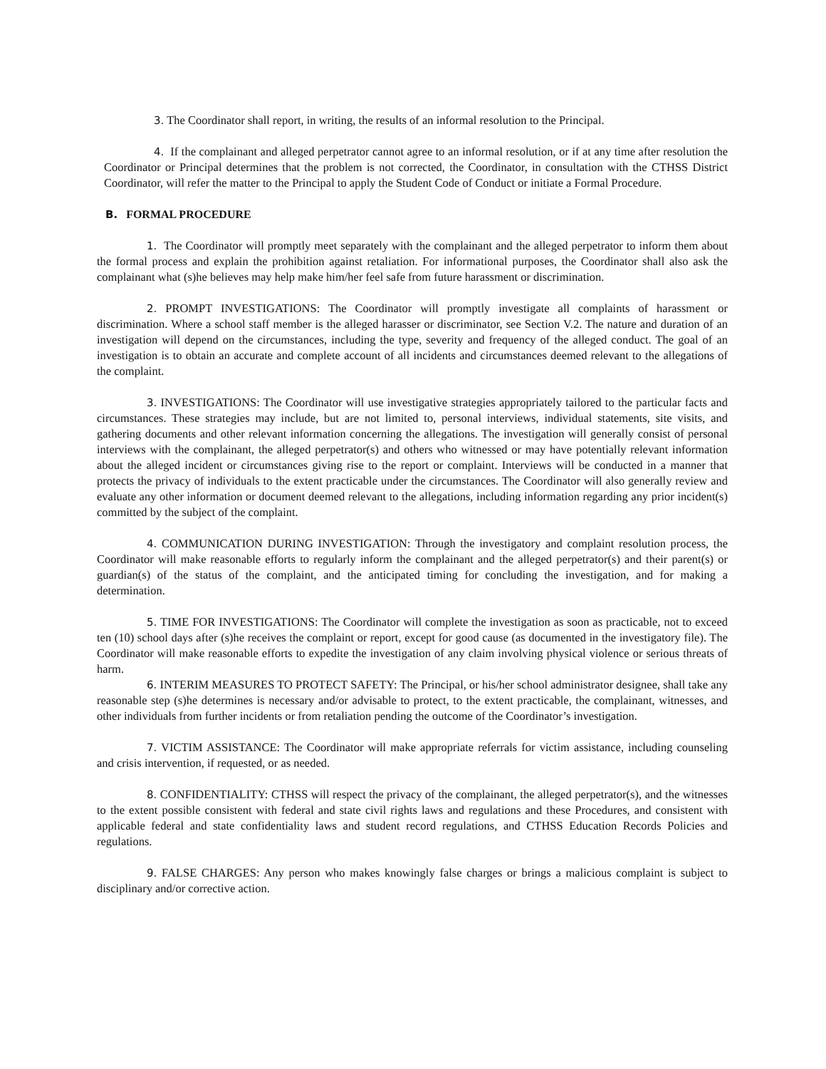3. The Coordinator shall report, in writing, the results of an informal resolution to the Principal.
4. If the complainant and alleged perpetrator cannot agree to an informal resolution, or if at any time after resolution the Coordinator or Principal determines that the problem is not corrected, the Coordinator, in consultation with the CTHSS District Coordinator, will refer the matter to the Principal to apply the Student Code of Conduct or initiate a Formal Procedure.
B. FORMAL PROCEDURE
1. The Coordinator will promptly meet separately with the complainant and the alleged perpetrator to inform them about the formal process and explain the prohibition against retaliation. For informational purposes, the Coordinator shall also ask the complainant what (s)he believes may help make him/her feel safe from future harassment or discrimination.
2. PROMPT INVESTIGATIONS: The Coordinator will promptly investigate all complaints of harassment or discrimination. Where a school staff member is the alleged harasser or discriminator, see Section V.2. The nature and duration of an investigation will depend on the circumstances, including the type, severity and frequency of the alleged conduct. The goal of an investigation is to obtain an accurate and complete account of all incidents and circumstances deemed relevant to the allegations of the complaint.
3. INVESTIGATIONS: The Coordinator will use investigative strategies appropriately tailored to the particular facts and circumstances. These strategies may include, but are not limited to, personal interviews, individual statements, site visits, and gathering documents and other relevant information concerning the allegations. The investigation will generally consist of personal interviews with the complainant, the alleged perpetrator(s) and others who witnessed or may have potentially relevant information about the alleged incident or circumstances giving rise to the report or complaint. Interviews will be conducted in a manner that protects the privacy of individuals to the extent practicable under the circumstances. The Coordinator will also generally review and evaluate any other information or document deemed relevant to the allegations, including information regarding any prior incident(s) committed by the subject of the complaint.
4. COMMUNICATION DURING INVESTIGATION: Through the investigatory and complaint resolution process, the Coordinator will make reasonable efforts to regularly inform the complainant and the alleged perpetrator(s) and their parent(s) or guardian(s) of the status of the complaint, and the anticipated timing for concluding the investigation, and for making a determination.
5. TIME FOR INVESTIGATIONS: The Coordinator will complete the investigation as soon as practicable, not to exceed ten (10) school days after (s)he receives the complaint or report, except for good cause (as documented in the investigatory file). The Coordinator will make reasonable efforts to expedite the investigation of any claim involving physical violence or serious threats of harm.
6. INTERIM MEASURES TO PROTECT SAFETY: The Principal, or his/her school administrator designee, shall take any reasonable step (s)he determines is necessary and/or advisable to protect, to the extent practicable, the complainant, witnesses, and other individuals from further incidents or from retaliation pending the outcome of the Coordinator’s investigation.
7. VICTIM ASSISTANCE: The Coordinator will make appropriate referrals for victim assistance, including counseling and crisis intervention, if requested, or as needed.
8. CONFIDENTIALITY: CTHSS will respect the privacy of the complainant, the alleged perpetrator(s), and the witnesses to the extent possible consistent with federal and state civil rights laws and regulations and these Procedures, and consistent with applicable federal and state confidentiality laws and student record regulations, and CTHSS Education Records Policies and regulations.
9. FALSE CHARGES: Any person who makes knowingly false charges or brings a malicious complaint is subject to disciplinary and/or corrective action.